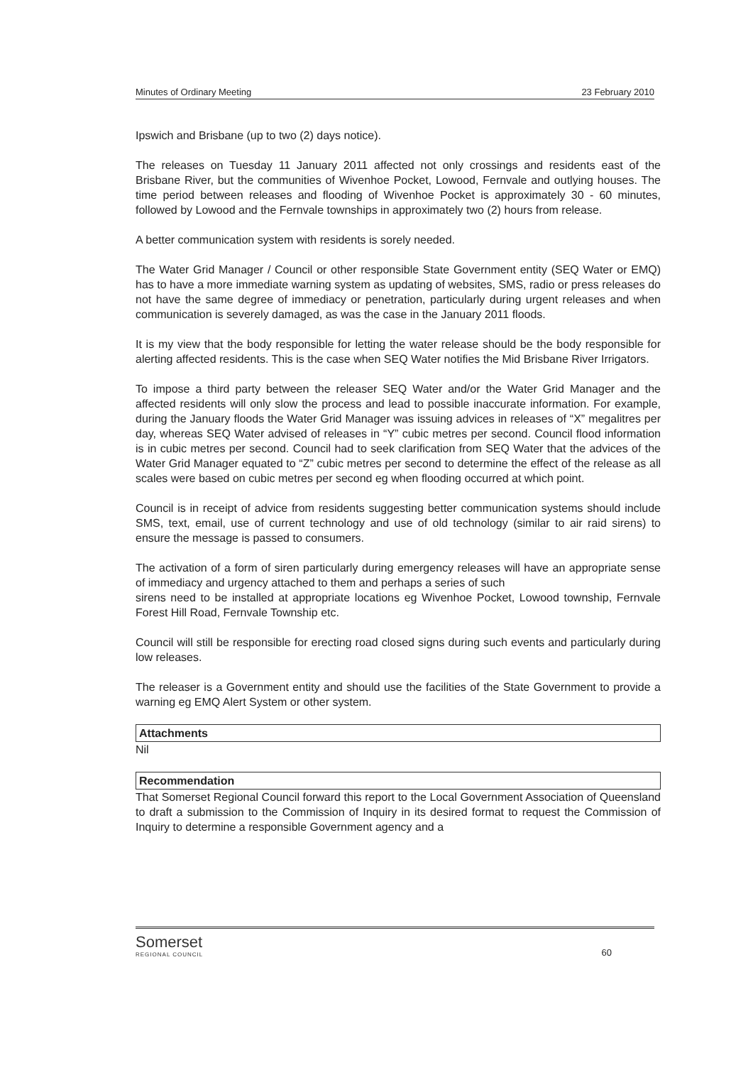Minutes of Ordinary Meeting 23 February 2010
Ipswich and Brisbane (up to two (2) days notice).
The releases on Tuesday 11 January 2011 affected not only crossings and residents east of the Brisbane River, but the communities of Wivenhoe Pocket, Lowood, Fernvale and outlying houses. The time period between releases and flooding of Wivenhoe Pocket is approximately 30 - 60 minutes, followed by Lowood and the Fernvale townships in approximately two (2) hours from release.
A better communication system with residents is sorely needed.
The Water Grid Manager / Council or other responsible State Government entity (SEQ Water or EMQ) has to have a more immediate warning system as updating of websites, SMS, radio or press releases do not have the same degree of immediacy or penetration, particularly during urgent releases and when communication is severely damaged, as was the case in the January 2011 floods.
It is my view that the body responsible for letting the water release should be the body responsible for alerting affected residents. This is the case when SEQ Water notifies the Mid Brisbane River Irrigators.
To impose a third party between the releaser SEQ Water and/or the Water Grid Manager and the affected residents will only slow the process and lead to possible inaccurate information. For example, during the January floods the Water Grid Manager was issuing advices in releases of “X” megalitres per day, whereas SEQ Water advised of releases in “Y” cubic metres per second. Council flood information is in cubic metres per second. Council had to seek clarification from SEQ Water that the advices of the Water Grid Manager equated to “Z” cubic metres per second to determine the effect of the release as all scales were based on cubic metres per second eg when flooding occurred at which point.
Council is in receipt of advice from residents suggesting better communication systems should include SMS, text, email, use of current technology and use of old technology (similar to air raid sirens) to ensure the message is passed to consumers.
The activation of a form of siren particularly during emergency releases will have an appropriate sense of immediacy and urgency attached to them and perhaps a series of such
sirens need to be installed at appropriate locations eg Wivenhoe Pocket, Lowood township, Fernvale Forest Hill Road, Fernvale Township etc.
Council will still be responsible for erecting road closed signs during such events and particularly during low releases.
The releaser is a Government entity and should use the facilities of the State Government to provide a warning eg EMQ Alert System or other system.
Attachments
Nil
Recommendation
That Somerset Regional Council forward this report to the Local Government Association of Queensland to draft a submission to the Commission of Inquiry in its desired format to request the Commission of Inquiry to determine a responsible Government agency and a
Somerset
REGIONAL COUNCIL
60